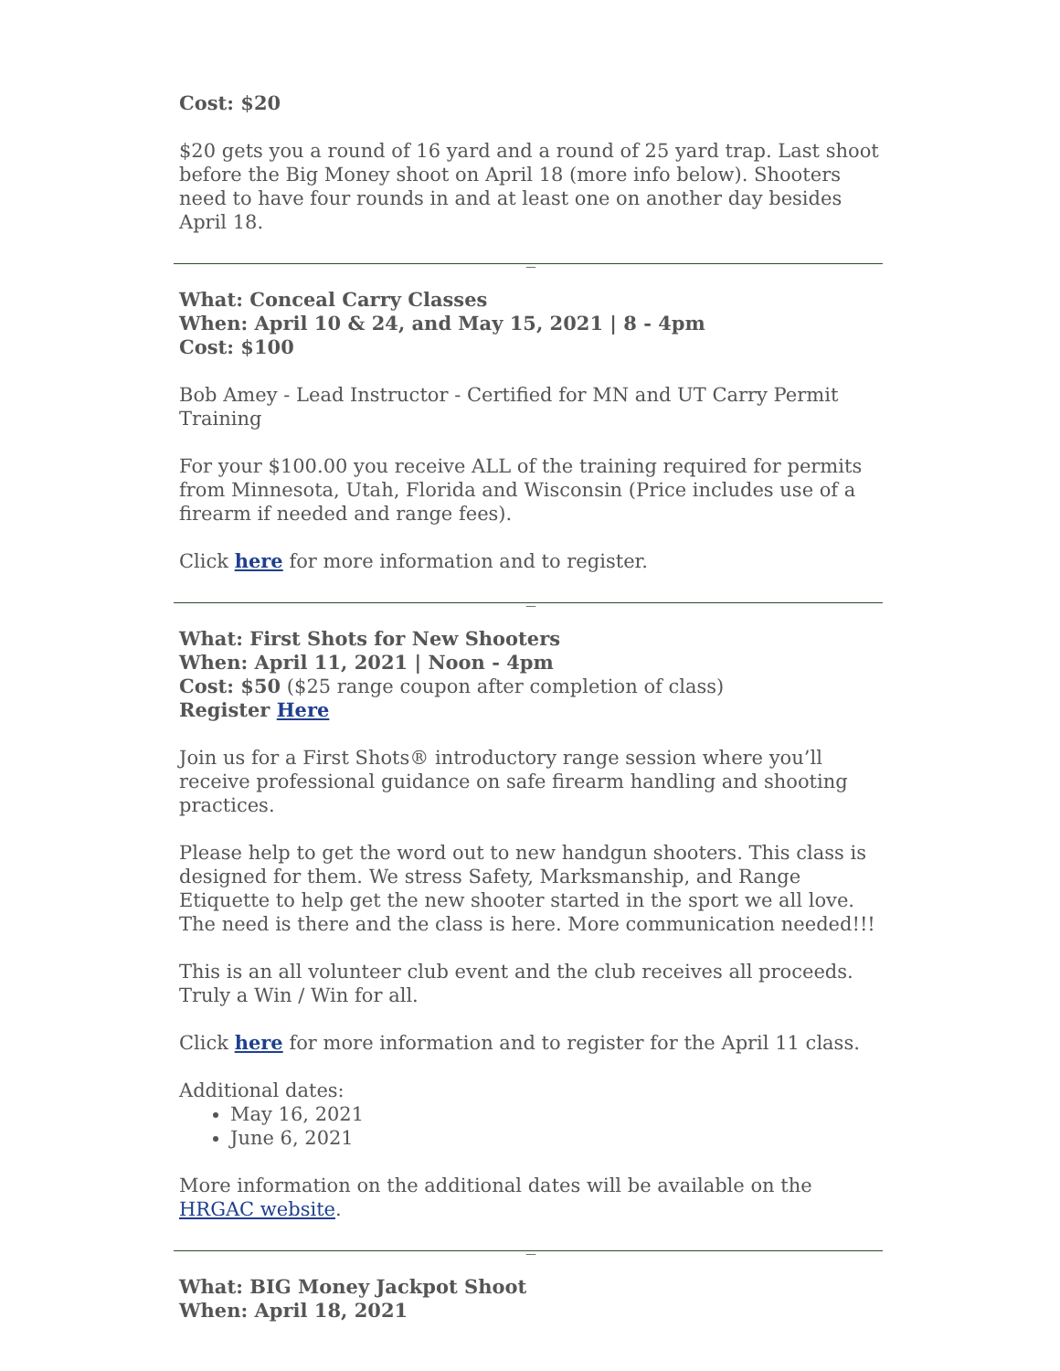Cost: $20
$20 gets you a round of 16 yard and a round of 25 yard trap. Last shoot before the Big Money shoot on April 18 (more info below). Shooters need to have four rounds in and at least one on another day besides April 18.
_
What: Conceal Carry Classes
When: April 10 & 24, and May 15, 2021 | 8 - 4pm
Cost: $100
Bob Amey - Lead Instructor - Certified for MN and UT Carry Permit Training
For your $100.00 you receive ALL of the training required for permits from Minnesota, Utah, Florida and Wisconsin (Price includes use of a firearm if needed and range fees).
Click here for more information and to register.
_
What: First Shots for New Shooters
When: April 11, 2021 | Noon - 4pm
Cost: $50 ($25 range coupon after completion of class)
Register Here
Join us for a First Shots® introductory range session where you’ll receive professional guidance on safe firearm handling and shooting practices.
Please help to get the word out to new handgun shooters. This class is designed for them. We stress Safety, Marksmanship, and Range Etiquette to help get the new shooter started in the sport we all love. The need is there and the class is here. More communication needed!!!
This is an all volunteer club event and the club receives all proceeds. Truly a Win / Win for all.
Click here for more information and to register for the April 11 class.
Additional dates:
May 16, 2021
June 6, 2021
More information on the additional dates will be available on the HRGAC website.
_
What: BIG Money Jackpot Shoot
When: April 18, 2021